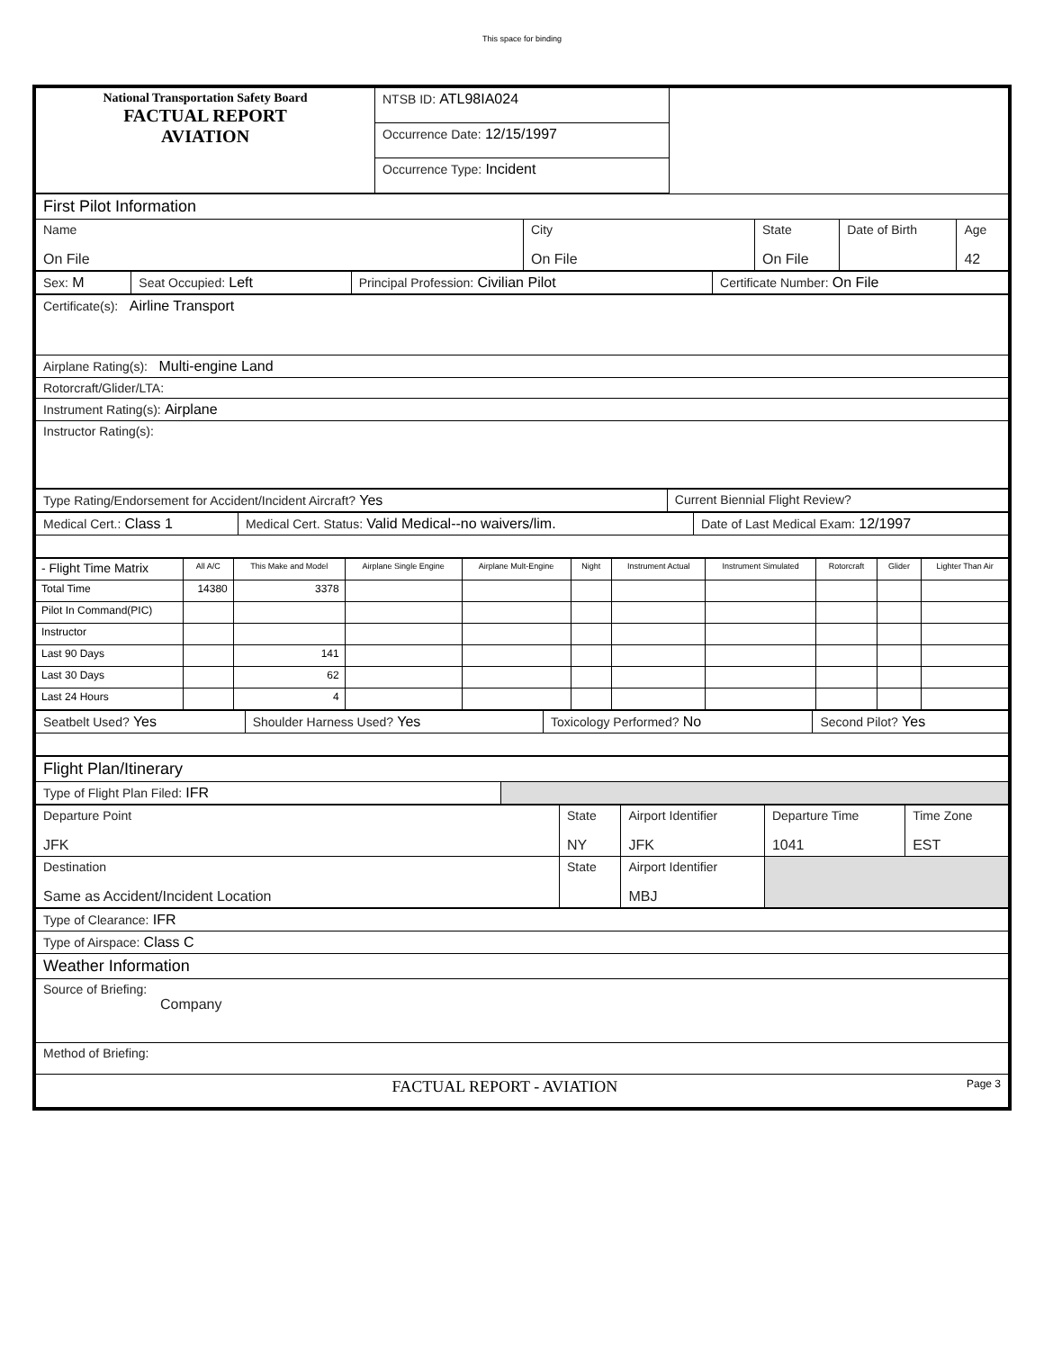This space for binding
| National Transportation Safety Board FACTUAL REPORT AVIATION | NTSB ID: ATL98IA024 | |
| | Occurrence Date: 12/15/1997 | |
| | Occurrence Type: Incident | |
| First Pilot Information | | | | |
| Name On File | City On File | State On File | Date of Birth | Age 42 |
| Sex: M | Seat Occupied: Left | Principal Profession: Civilian Pilot | Certificate Number: On File |
| Certificate(s): Airline Transport |
| Airplane Rating(s): Multi-engine Land |
| Rotorcraft/Glider/LTA: |
| Instrument Rating(s): Airplane |
| Instructor Rating(s): |
| Type Rating/Endorsement for Accident/Incident Aircraft? Yes | Current Biennial Flight Review? |
| Medical Cert.: Class 1 | Medical Cert. Status: Valid Medical--no waivers/lim. | Date of Last Medical Exam: 12/1997 |
| - Flight Time Matrix | All A/C | This Make and Model | Airplane Single Engine | Airplane Mult-Engine | Night | Instrument Actual | Instrument Simulated | Rotorcraft | Glider | Lighter Than Air |
| Total Time | 14380 | 3378 | | | | | | | | |
| Pilot In Command(PIC) | | | | | | | | | | |
| Instructor | | | | | | | | | | |
| Last 90 Days | | 141 | | | | | | | | |
| Last 30 Days | | 62 | | | | | | | | |
| Last 24 Hours | | 4 | | | | | | | | |
| Seatbelt Used? Yes | Shoulder Harness Used? Yes | Toxicology Performed? No | Second Pilot? Yes |
| Flight Plan/Itinerary | |
| Type of Flight Plan Filed: IFR | |
| Departure Point JFK | State NY | Airport Identifier JFK | Departure Time 1041 | Time Zone EST |
| Destination Same as Accident/Incident Location | State | Airport Identifier MBJ | | |
| Type of Clearance: IFR |
| Type of Airspace: Class C |
| Weather Information |
| Source of Briefing: Company |
| Method of Briefing: |
| FACTUAL REPORT - AVIATION Page 3 |